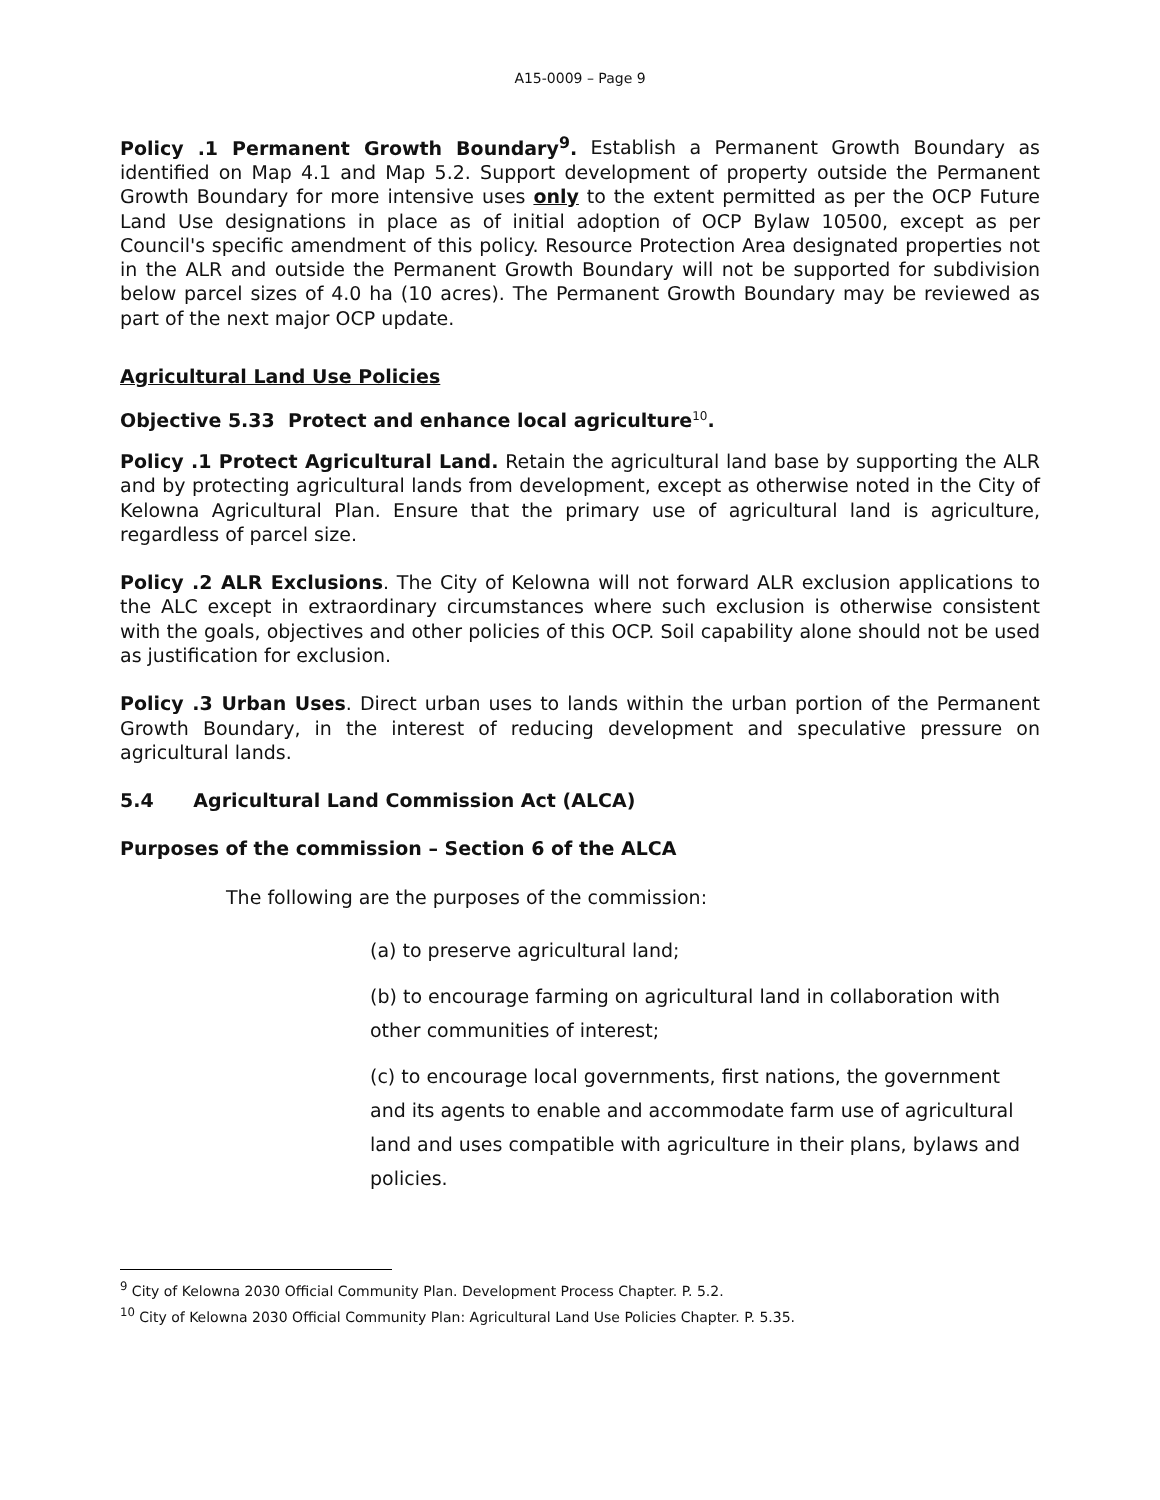A15-0009 – Page 9
Policy .1 Permanent Growth Boundary<sup>9</sup>. Establish a Permanent Growth Boundary as identified on Map 4.1 and Map 5.2. Support development of property outside the Permanent Growth Boundary for more intensive uses only to the extent permitted as per the OCP Future Land Use designations in place as of initial adoption of OCP Bylaw 10500, except as per Council's specific amendment of this policy. Resource Protection Area designated properties not in the ALR and outside the Permanent Growth Boundary will not be supported for subdivision below parcel sizes of 4.0 ha (10 acres). The Permanent Growth Boundary may be reviewed as part of the next major OCP update.
Agricultural Land Use Policies
Objective 5.33 Protect and enhance local agriculture<sup>10</sup>.
Policy .1 Protect Agricultural Land. Retain the agricultural land base by supporting the ALR and by protecting agricultural lands from development, except as otherwise noted in the City of Kelowna Agricultural Plan. Ensure that the primary use of agricultural land is agriculture, regardless of parcel size.
Policy .2 ALR Exclusions. The City of Kelowna will not forward ALR exclusion applications to the ALC except in extraordinary circumstances where such exclusion is otherwise consistent with the goals, objectives and other policies of this OCP. Soil capability alone should not be used as justification for exclusion.
Policy .3 Urban Uses. Direct urban uses to lands within the urban portion of the Permanent Growth Boundary, in the interest of reducing development and speculative pressure on agricultural lands.
5.4 Agricultural Land Commission Act (ALCA)
Purposes of the commission – Section 6 of the ALCA
The following are the purposes of the commission:
(a) to preserve agricultural land;
(b) to encourage farming on agricultural land in collaboration with other communities of interest;
(c) to encourage local governments, first nations, the government and its agents to enable and accommodate farm use of agricultural land and uses compatible with agriculture in their plans, bylaws and policies.
<sup>9</sup> City of Kelowna 2030 Official Community Plan. Development Process Chapter. P. 5.2.
<sup>10</sup> City of Kelowna 2030 Official Community Plan: Agricultural Land Use Policies Chapter. P. 5.35.